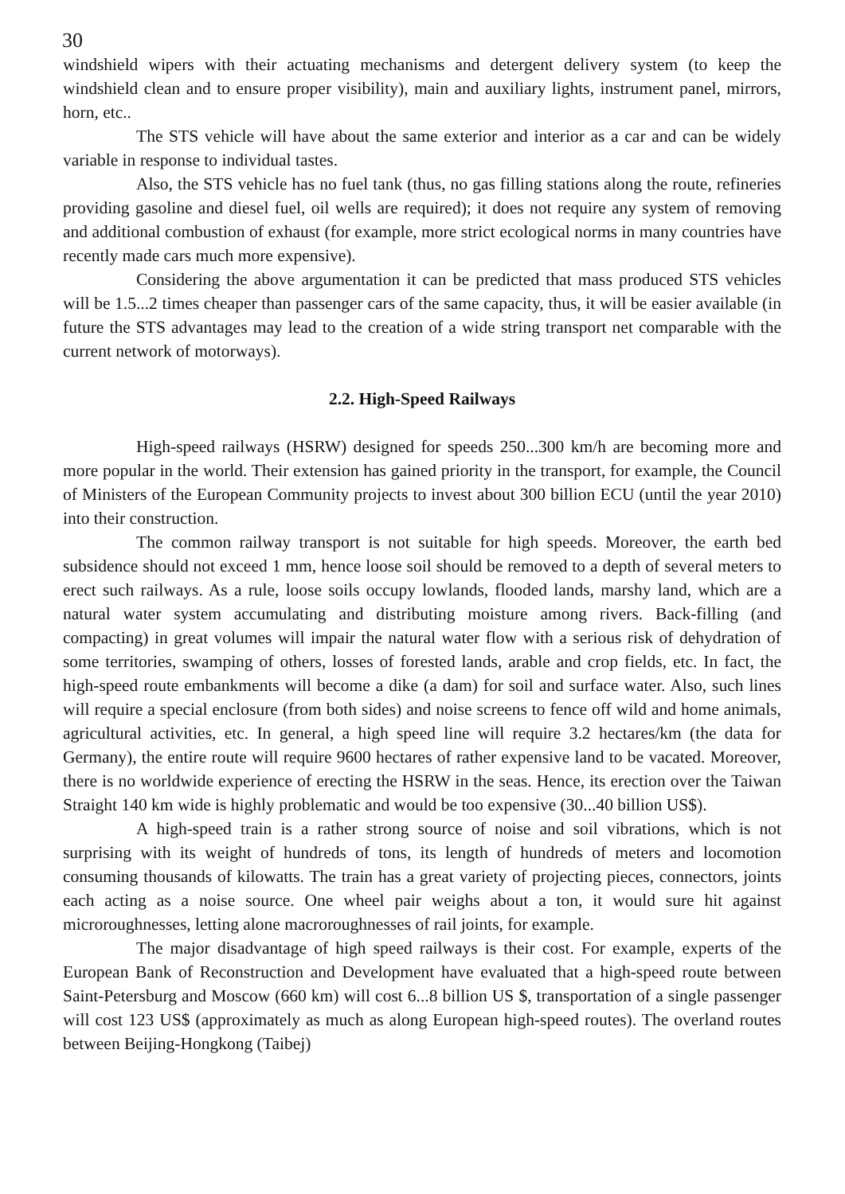30
windshield wipers with their actuating mechanisms and detergent delivery system (to keep the windshield clean and to ensure proper visibility), main and auxiliary lights, instrument panel, mirrors, horn, etc..
The STS vehicle will have about the same exterior and interior as a car and can be widely variable in response to individual tastes.
Also, the STS vehicle has no fuel tank (thus, no gas filling stations along the route, refineries providing gasoline and diesel fuel, oil wells are required); it does not require any system of removing and additional combustion of exhaust (for example, more strict ecological norms in many countries have recently made cars much more expensive).
Considering the above argumentation it can be predicted that mass produced STS vehicles will be 1.5...2 times cheaper than passenger cars of the same capacity, thus, it will be easier available (in future the STS advantages may lead to the creation of a wide string transport net comparable with the current network of motorways).
2.2. High-Speed Railways
High-speed railways (HSRW) designed for speeds 250...300 km/h are becoming more and more popular in the world. Their extension has gained priority in the transport, for example, the Council of Ministers of the European Community projects to invest about 300 billion ECU (until the year 2010) into their construction.
The common railway transport is not suitable for high speeds. Moreover, the earth bed subsidence should not exceed 1 mm, hence loose soil should be removed to a depth of several meters to erect such railways. As a rule, loose soils occupy lowlands, flooded lands, marshy land, which are a natural water system accumulating and distributing moisture among rivers. Back-filling (and compacting) in great volumes will impair the natural water flow with a serious risk of dehydration of some territories, swamping of others, losses of forested lands, arable and crop fields, etc. In fact, the high-speed route embankments will become a dike (a dam) for soil and surface water. Also, such lines will require a special enclosure (from both sides) and noise screens to fence off wild and home animals, agricultural activities, etc. In general, a high speed line will require 3.2 hectares/km (the data for Germany), the entire route will require 9600 hectares of rather expensive land to be vacated. Moreover, there is no worldwide experience of erecting the HSRW in the seas. Hence, its erection over the Taiwan Straight 140 km wide is highly problematic and would be too expensive (30...40 billion US$).
A high-speed train is a rather strong source of noise and soil vibrations, which is not surprising with its weight of hundreds of tons, its length of hundreds of meters and locomotion consuming thousands of kilowatts. The train has a great variety of projecting pieces, connectors, joints each acting as a noise source. One wheel pair weighs about a ton, it would sure hit against microroughnesses, letting alone macroroughnesses of rail joints, for example.
The major disadvantage of high speed railways is their cost. For example, experts of the European Bank of Reconstruction and Development have evaluated that a high-speed route between Saint-Petersburg and Moscow (660 km) will cost 6...8 billion US $, transportation of a single passenger will cost 123 US$ (approximately as much as along European high-speed routes). The overland routes between Beijing-Hongkong (Taibej)